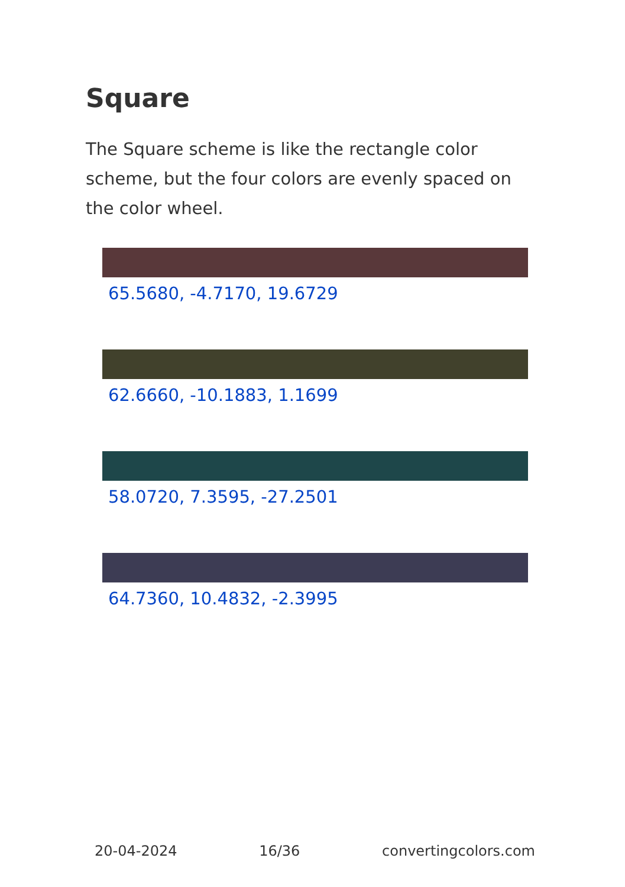Square
The Square scheme is like the rectangle color scheme, but the four colors are evenly spaced on the color wheel.
65.5680, -4.7170, 19.6729
62.6660, -10.1883, 1.1699
58.0720, 7.3595, -27.2501
64.7360, 10.4832, -2.3995
20-04-2024 16/36 convertingcolors.com